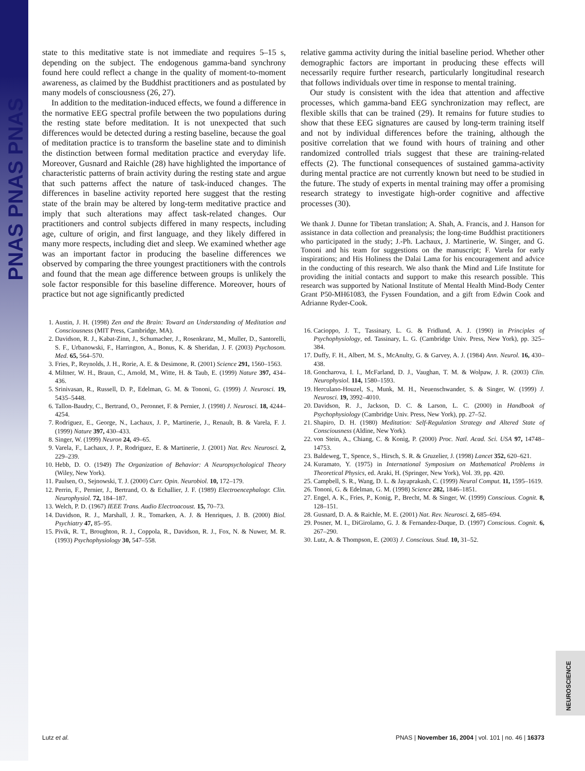PNAS PNAS PNAS
state to this meditative state is not immediate and requires 5–15 s, depending on the subject. The endogenous gamma-band synchrony found here could reflect a change in the quality of moment-to-moment awareness, as claimed by the Buddhist practitioners and as postulated by many models of consciousness (26, 27).
In addition to the meditation-induced effects, we found a difference in the normative EEG spectral profile between the two populations during the resting state before meditation. It is not unexpected that such differences would be detected during a resting baseline, because the goal of meditation practice is to transform the baseline state and to diminish the distinction between formal meditation practice and everyday life. Moreover, Gusnard and Raichle (28) have highlighted the importance of characteristic patterns of brain activity during the resting state and argue that such patterns affect the nature of task-induced changes. The differences in baseline activity reported here suggest that the resting state of the brain may be altered by long-term meditative practice and imply that such alterations may affect task-related changes. Our practitioners and control subjects differed in many respects, including age, culture of origin, and first language, and they likely differed in many more respects, including diet and sleep. We examined whether age was an important factor in producing the baseline differences we observed by comparing the three youngest practitioners with the controls and found that the mean age difference between groups is unlikely the sole factor responsible for this baseline difference. Moreover, hours of practice but not age significantly predicted
1. Austin, J. H. (1998) Zen and the Brain: Toward an Understanding of Meditation and Consciousness (MIT Press, Cambridge, MA).
2. Davidson, R. J., Kabat-Zinn, J., Schumacher, J., Rosenkranz, M., Muller, D., Santorelli, S. F., Urbanowski, F., Harrington, A., Bonus, K. & Sheridan, J. F. (2003) Psychosom. Med. 65, 564–570.
3. Fries, P., Reynolds, J. H., Rorie, A. E. & Desimone, R. (2001) Science 291, 1560–1563.
4. Miltner, W. H., Braun, C., Arnold, M., Witte, H. & Taub, E. (1999) Nature 397, 434–436.
5. Srinivasan, R., Russell, D. P., Edelman, G. M. & Tononi, G. (1999) J. Neurosci. 19, 5435–5448.
6. Tallon-Baudry, C., Bertrand, O., Peronnet, F. & Pernier, J. (1998) J. Neurosci. 18, 4244–4254.
7. Rodriguez, E., George, N., Lachaux, J. P., Martinerie, J., Renault, B. & Varela, F. J. (1999) Nature 397, 430–433.
8. Singer, W. (1999) Neuron 24, 49–65.
9. Varela, F., Lachaux, J. P., Rodriguez, E. & Martinerie, J. (2001) Nat. Rev. Neurosci. 2, 229–239.
10. Hebb, D. O. (1949) The Organization of Behavior: A Neuropsychological Theory (Wiley, New York).
11. Paulsen, O., Sejnowski, T. J. (2000) Curr. Opin. Neurobiol. 10, 172–179.
12. Perrin, F., Pernier, J., Bertrand, O. & Echallier, J. F. (1989) Electroencephalogr. Clin. Neurophysiol. 72, 184–187.
13. Welch, P. D. (1967) IEEE Trans. Audio Electroacoust. 15, 70–73.
14. Davidson, R. J., Marshall, J. R., Tomarken, A. J. & Henriques, J. B. (2000) Biol. Psychiatry 47, 85–95.
15. Pivik, R. T., Broughton, R. J., Coppola, R., Davidson, R. J., Fox, N. & Nuwer, M. R. (1993) Psychophysiology 30, 547–558.
relative gamma activity during the initial baseline period. Whether other demographic factors are important in producing these effects will necessarily require further research, particularly longitudinal research that follows individuals over time in response to mental training.
Our study is consistent with the idea that attention and affective processes, which gamma-band EEG synchronization may reflect, are flexible skills that can be trained (29). It remains for future studies to show that these EEG signatures are caused by long-term training itself and not by individual differences before the training, although the positive correlation that we found with hours of training and other randomized controlled trials suggest that these are training-related effects (2). The functional consequences of sustained gamma-activity during mental practice are not currently known but need to be studied in the future. The study of experts in mental training may offer a promising research strategy to investigate high-order cognitive and affective processes (30).
We thank J. Dunne for Tibetan translation; A. Shah, A. Francis, and J. Hanson for assistance in data collection and preanalysis; the long-time Buddhist practitioners who participated in the study; J.-Ph. Lachaux, J. Martinerie, W. Singer, and G. Tononi and his team for suggestions on the manuscript; F. Varela for early inspirations; and His Holiness the Dalai Lama for his encouragement and advice in the conducting of this research. We also thank the Mind and Life Institute for providing the initial contacts and support to make this research possible. This research was supported by National Institute of Mental Health Mind-Body Center Grant P50-MH61083, the Fyssen Foundation, and a gift from Edwin Cook and Adrianne Ryder-Cook.
16. Cacioppo, J. T., Tassinary, L. G. & Fridlund, A. J. (1990) in Principles of Psychophysiology, ed. Tassinary, L. G. (Cambridge Univ. Press, New York), pp. 325–384.
17. Duffy, F. H., Albert, M. S., McAnulty, G. & Garvey, A. J. (1984) Ann. Neurol. 16, 430–438.
18. Goncharova, I. I., McFarland, D. J., Vaughan, T. M. & Wolpaw, J. R. (2003) Clin. Neurophysiol. 114, 1580–1593.
19. Herculano-Houzel, S., Munk, M. H., Neuenschwander, S. & Singer, W. (1999) J. Neurosci. 19, 3992–4010.
20. Davidson, R. J., Jackson, D. C. & Larson, L. C. (2000) in Handbook of Psychophysiology (Cambridge Univ. Press, New York), pp. 27–52.
21. Shapiro, D. H. (1980) Meditation: Self-Regulation Strategy and Altered State of Consciousness (Aldine, New York).
22. von Stein, A., Chiang, C. & Konig, P. (2000) Proc. Natl. Acad. Sci. USA 97, 14748–14753.
23. Baldeweg, T., Spence, S., Hirsch, S. R. & Gruzelier, J. (1998) Lancet 352, 620–621.
24. Kuramato, Y. (1975) in International Symposium on Mathematical Problems in Theoretical Physics, ed. Araki, H. (Springer, New York), Vol. 39, pp. 420.
25. Campbell, S. R., Wang, D. L. & Jayaprakash, C. (1999) Neural Comput. 11, 1595–1619.
26. Tononi, G. & Edelman, G. M. (1998) Science 282, 1846–1851.
27. Engel, A. K., Fries, P., Konig, P., Brecht, M. & Singer, W. (1999) Conscious. Cognit. 8, 128–151.
28. Gusnard, D. A. & Raichle, M. E. (2001) Nat. Rev. Neurosci. 2, 685–694.
29. Posner, M. I., DiGirolamo, G. J. & Fernandez-Duque, D. (1997) Conscious. Cognit. 6, 267–290.
30. Lutz, A. & Thompson, E. (2003) J. Conscious. Stud. 10, 31–52.
NEUROSCIENCE
Lutz et al. PNAS | November 16, 2004 | vol. 101 | no. 46 | 16373